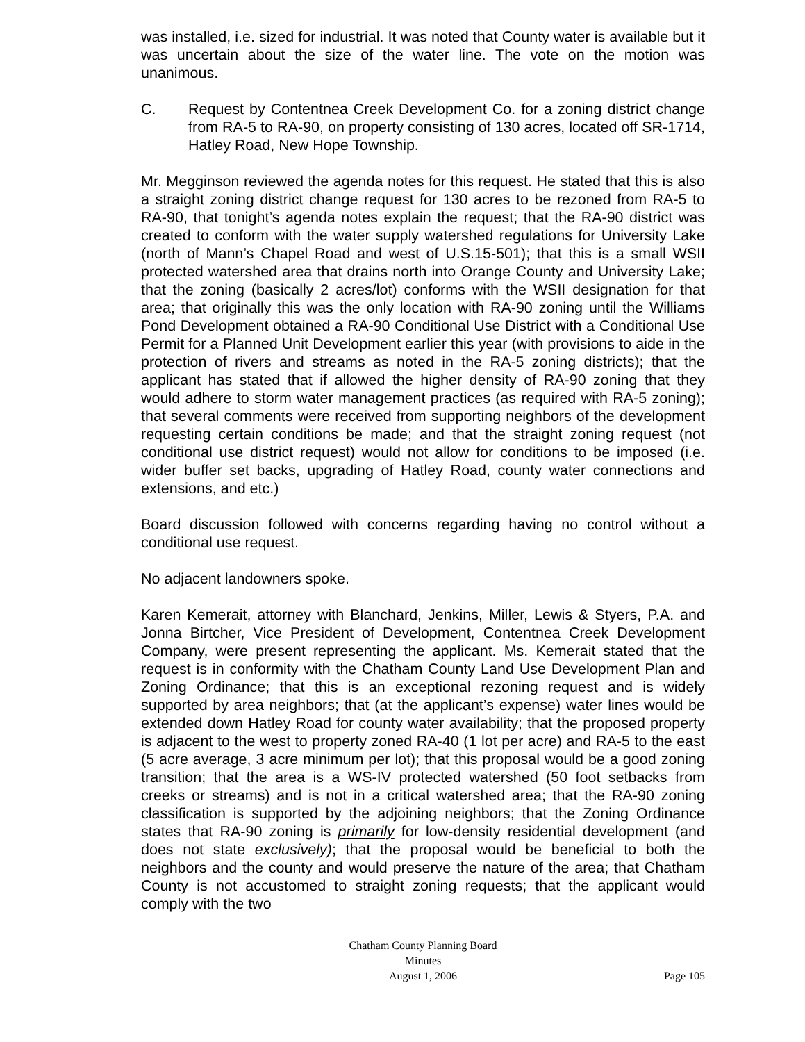was installed, i.e. sized for industrial. It was noted that County water is available but it was uncertain about the size of the water line. The vote on the motion was unanimous.
C. Request by Contentnea Creek Development Co. for a zoning district change from RA-5 to RA-90, on property consisting of 130 acres, located off SR-1714, Hatley Road, New Hope Township.
Mr. Megginson reviewed the agenda notes for this request. He stated that this is also a straight zoning district change request for 130 acres to be rezoned from RA-5 to RA-90, that tonight’s agenda notes explain the request; that the RA-90 district was created to conform with the water supply watershed regulations for University Lake (north of Mann’s Chapel Road and west of U.S.15-501); that this is a small WSII protected watershed area that drains north into Orange County and University Lake; that the zoning (basically 2 acres/lot) conforms with the WSII designation for that area; that originally this was the only location with RA-90 zoning until the Williams Pond Development obtained a RA-90 Conditional Use District with a Conditional Use Permit for a Planned Unit Development earlier this year (with provisions to aide in the protection of rivers and streams as noted in the RA-5 zoning districts); that the applicant has stated that if allowed the higher density of RA-90 zoning that they would adhere to storm water management practices (as required with RA-5 zoning); that several comments were received from supporting neighbors of the development requesting certain conditions be made; and that the straight zoning request (not conditional use district request) would not allow for conditions to be imposed (i.e. wider buffer set backs, upgrading of Hatley Road, county water connections and extensions, and etc.)
Board discussion followed with concerns regarding having no control without a conditional use request.
No adjacent landowners spoke.
Karen Kemerait, attorney with Blanchard, Jenkins, Miller, Lewis & Styers, P.A. and Jonna Birtcher, Vice President of Development, Contentnea Creek Development Company, were present representing the applicant. Ms. Kemerait stated that the request is in conformity with the Chatham County Land Use Development Plan and Zoning Ordinance; that this is an exceptional rezoning request and is widely supported by area neighbors; that (at the applicant’s expense) water lines would be extended down Hatley Road for county water availability; that the proposed property is adjacent to the west to property zoned RA-40 (1 lot per acre) and RA-5 to the east (5 acre average, 3 acre minimum per lot); that this proposal would be a good zoning transition; that the area is a WS-IV protected watershed (50 foot setbacks from creeks or streams) and is not in a critical watershed area; that the RA-90 zoning classification is supported by the adjoining neighbors; that the Zoning Ordinance states that RA-90 zoning is primarily for low-density residential development (and does not state exclusively); that the proposal would be beneficial to both the neighbors and the county and would preserve the nature of the area; that Chatham County is not accustomed to straight zoning requests; that the applicant would comply with the two
Chatham County Planning Board
Minutes
August 1, 2006
Page 105